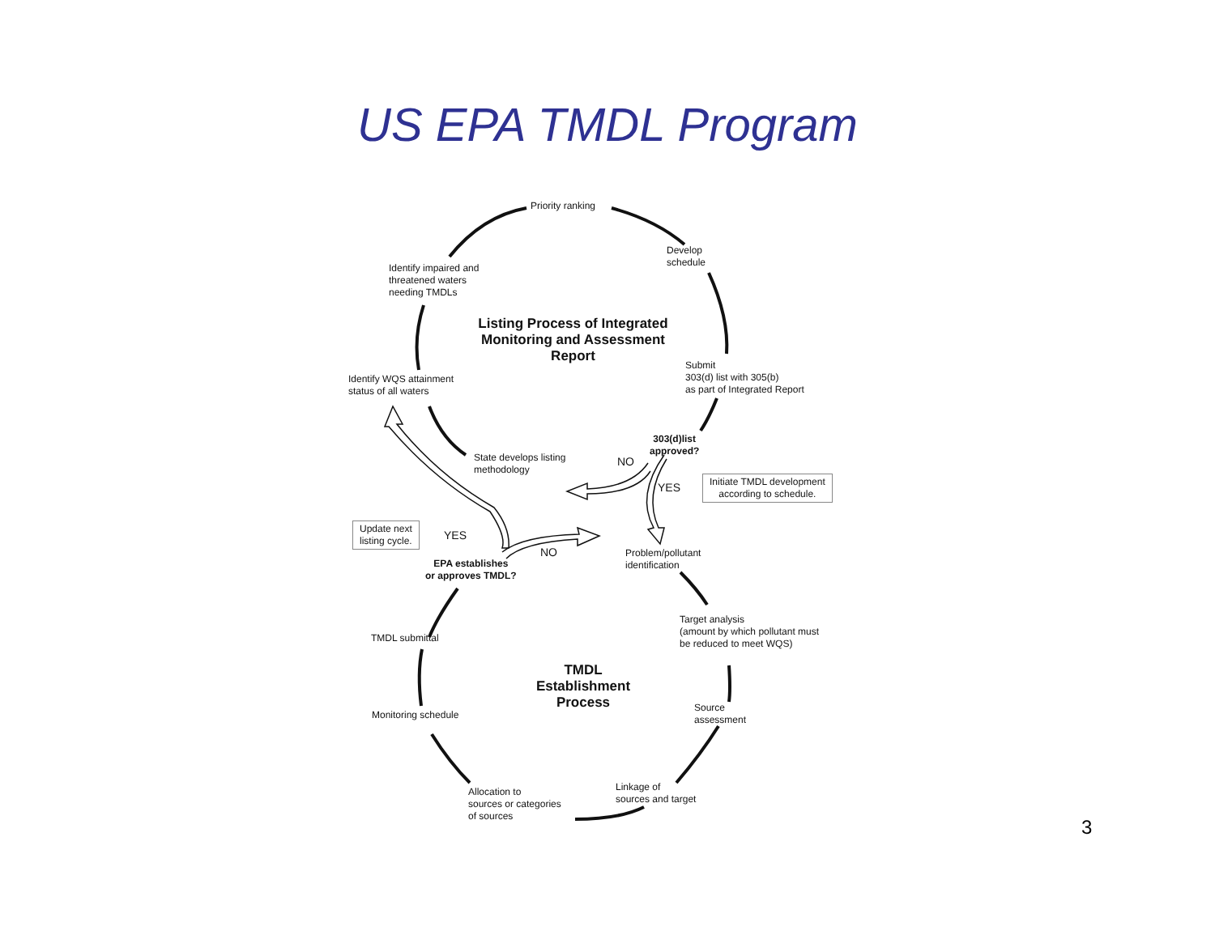US EPA TMDL Program
Priority ranking
Develop
schedule
Identify impaired and
threatened waters
needing TMDLs
Listing Process of Integrated Monitoring and Assessment Report
Submit
303(d) list with 305(b)
as part of Integrated Report
Identify WQS attainment
status of all waters
303(d)list
approved?
State develops listing
methodology
NO
YES
Initiate TMDL development
according to schedule.
Update next
listing cycle.
YES
NO
Problem/pollutant
identification
EPA establishes
or approves TMDL?
Target analysis
(amount by which pollutant must
be reduced to meet WQS)
TMDL submittal
TMDL Establishment Process
Source
assessment
Monitoring schedule
Linkage of
sources and target
Allocation to
sources or categories
of sources
3